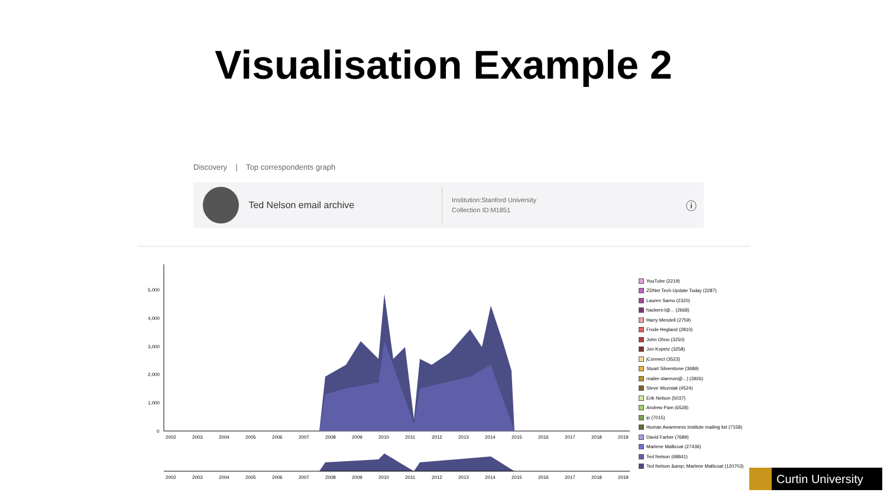Visualisation Example 2
Discovery | Top correspondents graph
Ted Nelson email archive
Institution:Stanford University
Collection ID:M1851
ⓘ
5,000
4,000
3,000
2,000
1,000
0
2002
2003
2004
2005
2006
2007
2008
2009
2010
2011
2012
2013
2014
2015
2016
2017
2018
2019
2002
2003
2004
2005
2006
2007
2008
2009
2010
2011
2012
2013
2014
2015
2016
2017
2018
2019
YouTube (2219)
ZDNet Tech Update Today (2287)
Lauren Sarno (2320)
hackers-l@... (2668)
Harry Mendell (2759)
Frode Hegland (2810)
John Ohno (3250)
Jon Kopetz (3258)
jConnect (3523)
Stuart Silverstone (3689)
mailer-daemon@...) (3926)
Steve Wozniak (4524)
Erik Nelson (5037)
Andrew Pam (6528)
ip (7015)
Human Awareness Institute mailing list (7158)
David Farber (7689)
Marlene Mallicoat (27436)
Ted Nelson (68841)
Ted Nelson &amp; Marlene Mallicoat (120703)
Curtin University